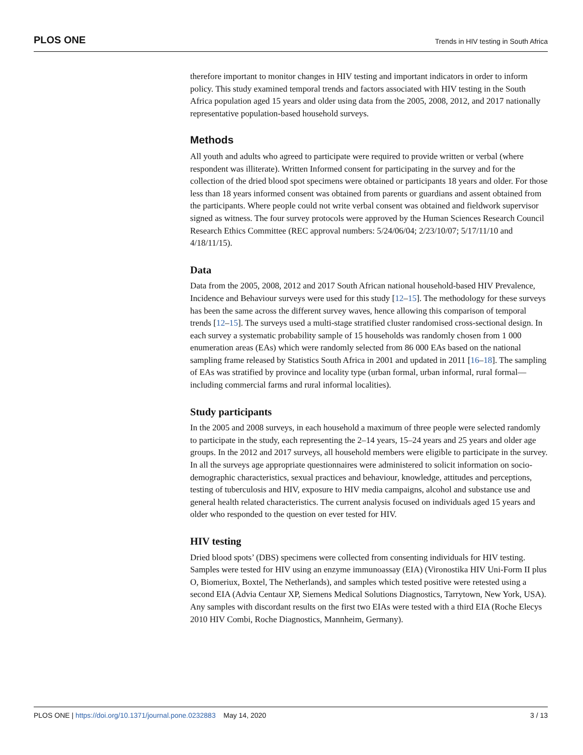PLOS ONE Trends in HIV testing in South Africa
therefore important to monitor changes in HIV testing and important indicators in order to inform policy. This study examined temporal trends and factors associated with HIV testing in the South Africa population aged 15 years and older using data from the 2005, 2008, 2012, and 2017 nationally representative population-based household surveys.
Methods
All youth and adults who agreed to participate were required to provide written or verbal (where respondent was illiterate). Written Informed consent for participating in the survey and for the collection of the dried blood spot specimens were obtained or participants 18 years and older. For those less than 18 years informed consent was obtained from parents or guardians and assent obtained from the participants. Where people could not write verbal consent was obtained and fieldwork supervisor signed as witness. The four survey protocols were approved by the Human Sciences Research Council Research Ethics Committee (REC approval numbers: 5/24/06/04; 2/23/10/07; 5/17/11/10 and 4/18/11/15).
Data
Data from the 2005, 2008, 2012 and 2017 South African national household-based HIV Prevalence, Incidence and Behaviour surveys were used for this study [12–15]. The methodology for these surveys has been the same across the different survey waves, hence allowing this comparison of temporal trends [12–15]. The surveys used a multi-stage stratified cluster randomised cross-sectional design. In each survey a systematic probability sample of 15 households was randomly chosen from 1 000 enumeration areas (EAs) which were randomly selected from 86 000 EAs based on the national sampling frame released by Statistics South Africa in 2001 and updated in 2011 [16–18]. The sampling of EAs was stratified by province and locality type (urban formal, urban informal, rural formal—including commercial farms and rural informal localities).
Study participants
In the 2005 and 2008 surveys, in each household a maximum of three people were selected randomly to participate in the study, each representing the 2–14 years, 15–24 years and 25 years and older age groups. In the 2012 and 2017 surveys, all household members were eligible to participate in the survey. In all the surveys age appropriate questionnaires were administered to solicit information on socio-demographic characteristics, sexual practices and behaviour, knowledge, attitudes and perceptions, testing of tuberculosis and HIV, exposure to HIV media campaigns, alcohol and substance use and general health related characteristics. The current analysis focused on individuals aged 15 years and older who responded to the question on ever tested for HIV.
HIV testing
Dried blood spots’ (DBS) specimens were collected from consenting individuals for HIV testing. Samples were tested for HIV using an enzyme immunoassay (EIA) (Vironostika HIV Uni-Form II plus O, Biomeriux, Boxtel, The Netherlands), and samples which tested positive were retested using a second EIA (Advia Centaur XP, Siemens Medical Solutions Diagnostics, Tarrytown, New York, USA). Any samples with discordant results on the first two EIAs were tested with a third EIA (Roche Elecys 2010 HIV Combi, Roche Diagnostics, Mannheim, Germany).
PLOS ONE | https://doi.org/10.1371/journal.pone.0232883 May 14, 2020 3 / 13